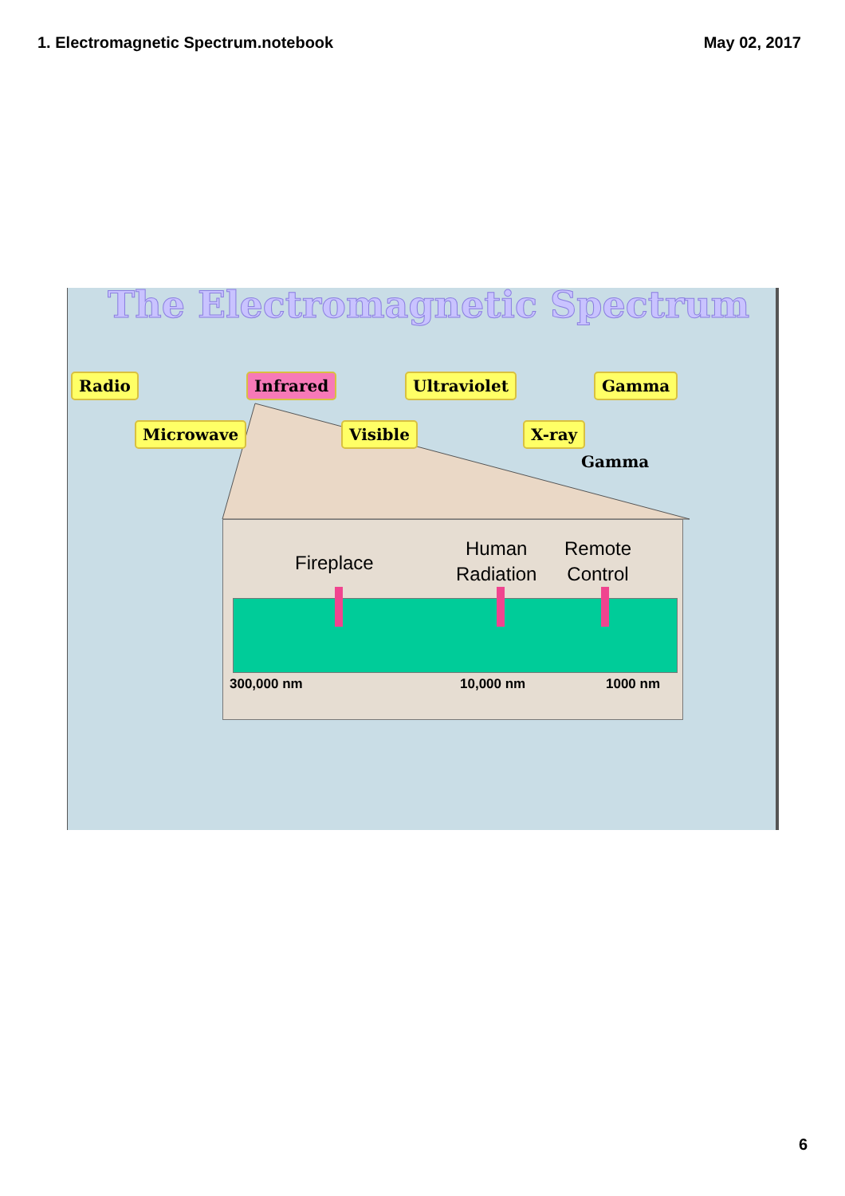1. Electromagnetic Spectrum.notebook May 02, 2017
The Electromagnetic Spectrum
Radio
Microwave
Infrared
Visible
Ultraviolet
X-ray
Gamma
Gamma
Fireplace
Human
Radiation
Remote
Control
300,000 nm 10,000 nm 1000 nm
6